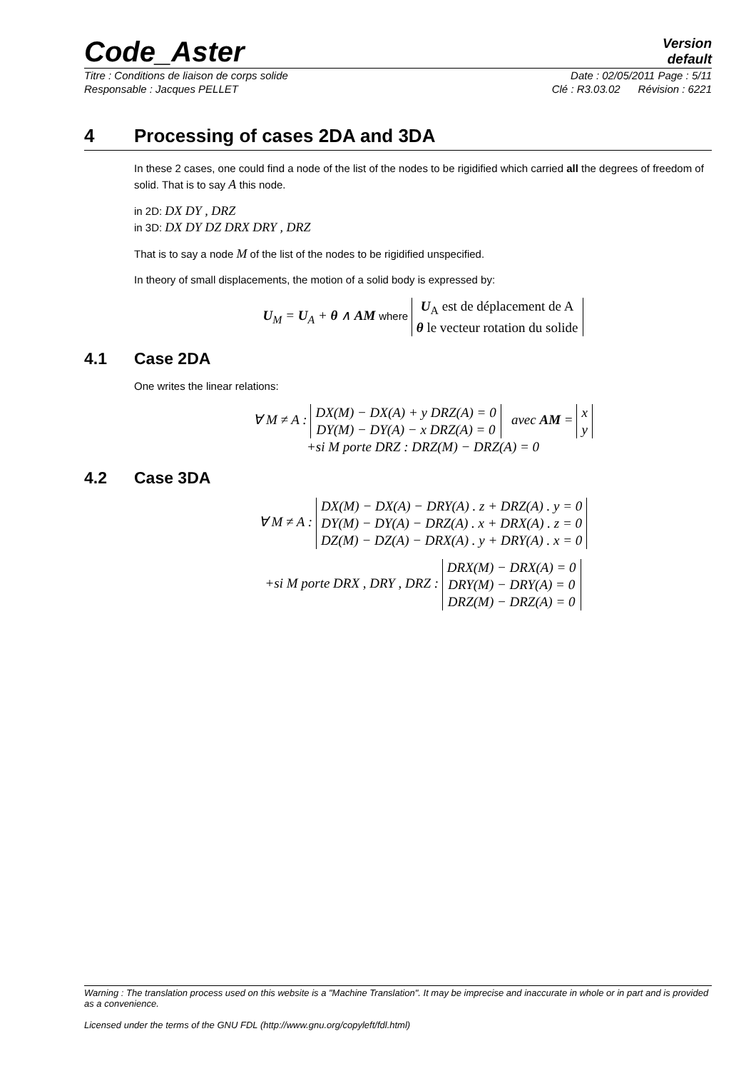Code_Aster
Version
default
Titre : Conditions de liaison de corps solide Date : 02/05/2011 Page : 5/11
Responsable : Jacques PELLET Clé : R3.03.02 Révision : 6221
4 Processing of cases 2DA and 3DA
In these 2 cases, one could find a node of the list of the nodes to be rigidified which carried all the degrees of freedom of solid. That is to say A this node.
in 2D: DX DY , DRZ
in 3D: DX DY DZ DRX DRY , DRZ
That is to say a node M of the list of the nodes to be rigidified unspecified.
In theory of small displacements, the motion of a solid body is expressed by:
U<sub>M</sub> = U<sub>A</sub> + θ ∧ AM where
| U<sub>A</sub> est de déplacement de A |
| θ le vecteur rotation du solide |
4.1 Case 2DA
One writes the linear relations:
∀ M ≠ A :
| DX(M) − DX(A) + y DRZ(A) = 0 |
| DY(M) − DY(A) − x DRZ(A) = 0 |
avec AM =
| x |
| y |
+si M porte DRZ : DRZ(M) − DRZ(A) = 0
4.2 Case 3DA
∀ M ≠ A :
| DX(M) − DX(A) − DRY(A) . z + DRZ(A) . y = 0 |
| DY(M) − DY(A) − DRZ(A) . x + DRX(A) . z = 0 |
| DZ(M) − DZ(A) − DRX(A) . y + DRY(A) . x = 0 |
+si M porte DRX , DRY , DRZ :
| DRX(M) − DRX(A) = 0 |
| DRY(M) − DRY(A) = 0 |
| DRZ(M) − DRZ(A) = 0 |
Warning : The translation process used on this website is a "Machine Translation". It may be imprecise and inaccurate in whole or in part and is provided as a convenience.
Licensed under the terms of the GNU FDL (http://www.gnu.org/copyleft/fdl.html)